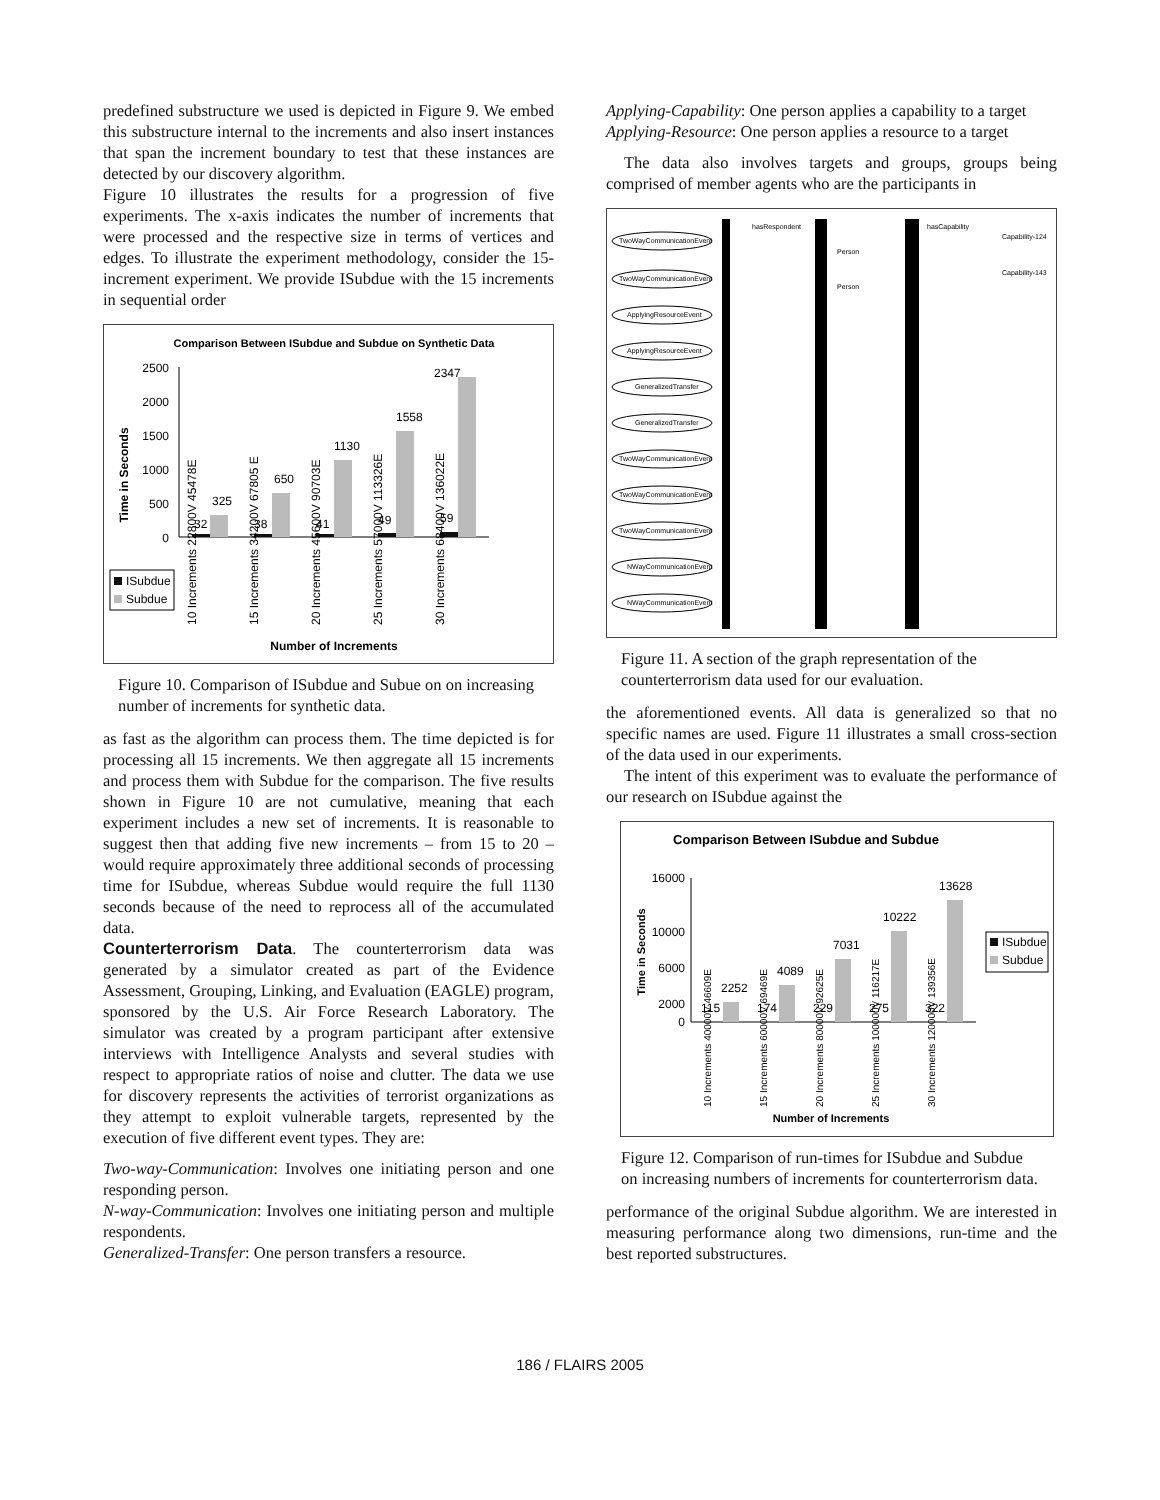predefined substructure we used is depicted in Figure 9. We embed this substructure internal to the increments and also insert instances that span the increment boundary to test that these instances are detected by our discovery algorithm.
Figure 10 illustrates the results for a progression of five experiments. The x-axis indicates the number of increments that were processed and the respective size in terms of vertices and edges. To illustrate the experiment methodology, consider the 15-increment experiment. We provide ISubdue with the 15 increments in sequential order
Comparison Between ISubdue and Subdue on Synthetic Data
Time in Seconds
2500
2000
1500
1000
500
0
32
325
38
650
41
1130
49
1558
59
2347
10 Increments 22800V 45478E
15 Increments 34200V 67805 E
20 Increments 45600V 90703E
25 Increments 57000V 113326E
30 Increments 68400V 136022E
ISubdue
Subdue
Number of Increments
Figure 10. Comparison of ISubdue and Subue on on increasing number of increments for synthetic data.
as fast as the algorithm can process them. The time depicted is for processing all 15 increments. We then aggregate all 15 increments and process them with Subdue for the comparison. The five results shown in Figure 10 are not cumulative, meaning that each experiment includes a new set of increments. It is reasonable to suggest then that adding five new increments – from 15 to 20 – would require approximately three additional seconds of processing time for ISubdue, whereas Subdue would require the full 1130 seconds because of the need to reprocess all of the accumulated data.
Counterterrorism Data. The counterterrorism data was generated by a simulator created as part of the Evidence Assessment, Grouping, Linking, and Evaluation (EAGLE) program, sponsored by the U.S. Air Force Research Laboratory. The simulator was created by a program participant after extensive interviews with Intelligence Analysts and several studies with respect to appropriate ratios of noise and clutter. The data we use for discovery represents the activities of terrorist organizations as they attempt to exploit vulnerable targets, represented by the execution of five different event types. They are:
Two-way-Communication: Involves one initiating person and one responding person.
N-way-Communication: Involves one initiating person and multiple respondents.
Generalized-Transfer: One person transfers a resource.
Applying-Capability: One person applies a capability to a target
Applying-Resource: One person applies a resource to a target
The data also involves targets and groups, groups being comprised of member agents who are the participants in
TwoWayCommunicationEvent
TwoWayCommunicationEvent
ApplyingResourceEvent
ApplyingResourceEvent
GeneralizedTransfer
GeneralizedTransfer
TwoWayCommunicationEvent
TwoWayCommunicationEvent
TwoWayCommunicationEvent
NWayCommunicationEvent
NWayCommunicationEvent
hasRespondent
Person
Person
hasCapability
Capability-124
Capability-143
Figure 11. A section of the graph representation of the counterterrorism data used for our evaluation.
the aforementioned events. All data is generalized so that no specific names are used. Figure 11 illustrates a small cross-section of the data used in our experiments.
The intent of this experiment was to evaluate the performance of our research on ISubdue against the
Comparison Between ISubdue and Subdue
Time in Seconds
16000
10000
6000
2000
0
115
2252
174
4089
229
7031
275
10222
322
13628
10 Increments 40000V 46609E
15 Increments 60000V 69469E
20 Increments 80000V 92625E
25 Increments 100000V 116217E
30 Increments 120000V 139356E
ISubdue
Subdue
Number of Increments
Figure 12. Comparison of run-times for ISubdue and Subdue on increasing numbers of increments for counterterrorism data.
performance of the original Subdue algorithm. We are interested in measuring performance along two dimensions, run-time and the best reported substructures.
186 / FLAIRS 2005